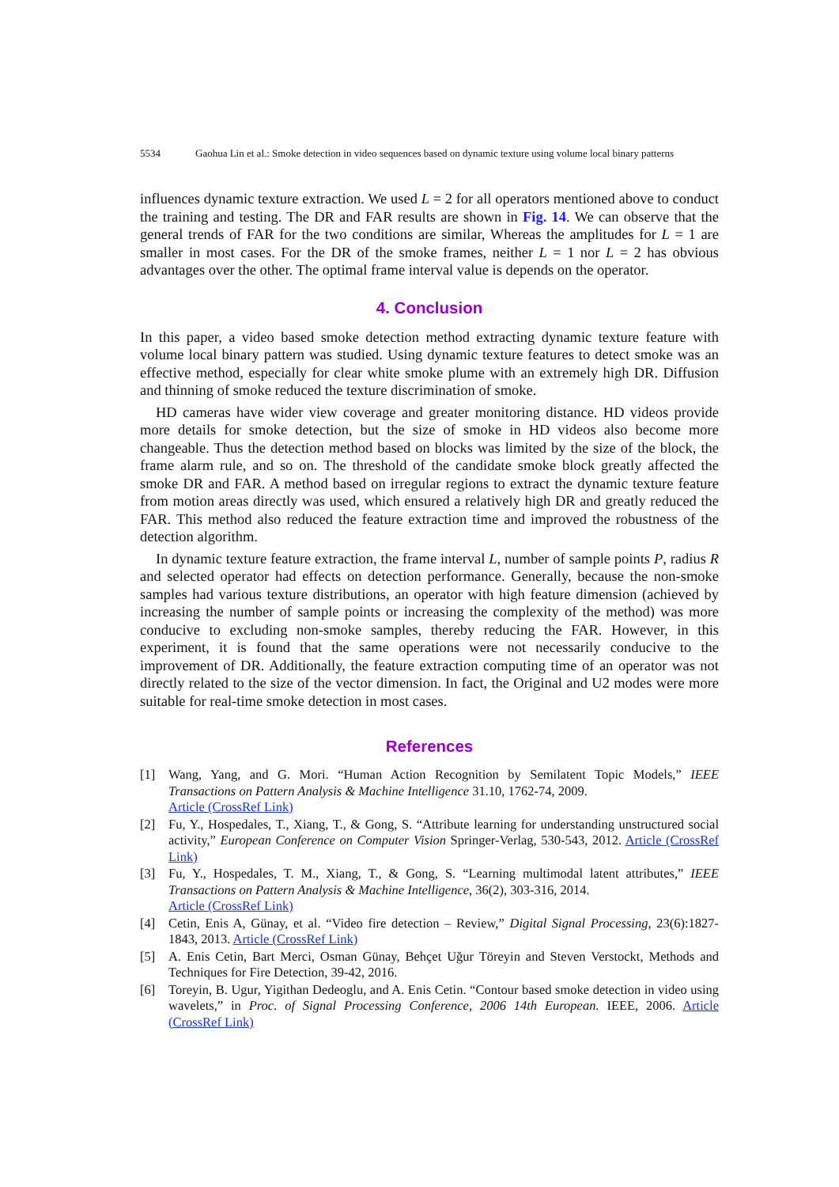5534 Gaohua Lin et al.: Smoke detection in video sequences based on dynamic texture using volume local binary patterns
influences dynamic texture extraction. We used L = 2 for all operators mentioned above to conduct the training and testing. The DR and FAR results are shown in Fig. 14. We can observe that the general trends of FAR for the two conditions are similar, Whereas the amplitudes for L = 1 are smaller in most cases. For the DR of the smoke frames, neither L = 1 nor L = 2 has obvious advantages over the other. The optimal frame interval value is depends on the operator.
4. Conclusion
In this paper, a video based smoke detection method extracting dynamic texture feature with volume local binary pattern was studied. Using dynamic texture features to detect smoke was an effective method, especially for clear white smoke plume with an extremely high DR. Diffusion and thinning of smoke reduced the texture discrimination of smoke.
HD cameras have wider view coverage and greater monitoring distance. HD videos provide more details for smoke detection, but the size of smoke in HD videos also become more changeable. Thus the detection method based on blocks was limited by the size of the block, the frame alarm rule, and so on. The threshold of the candidate smoke block greatly affected the smoke DR and FAR. A method based on irregular regions to extract the dynamic texture feature from motion areas directly was used, which ensured a relatively high DR and greatly reduced the FAR. This method also reduced the feature extraction time and improved the robustness of the detection algorithm.
In dynamic texture feature extraction, the frame interval L, number of sample points P, radius R and selected operator had effects on detection performance. Generally, because the non-smoke samples had various texture distributions, an operator with high feature dimension (achieved by increasing the number of sample points or increasing the complexity of the method) was more conducive to excluding non-smoke samples, thereby reducing the FAR. However, in this experiment, it is found that the same operations were not necessarily conducive to the improvement of DR. Additionally, the feature extraction computing time of an operator was not directly related to the size of the vector dimension. In fact, the Original and U2 modes were more suitable for real-time smoke detection in most cases.
References
[1] Wang, Yang, and G. Mori. “Human Action Recognition by Semilatent Topic Models,” IEEE Transactions on Pattern Analysis & Machine Intelligence 31.10, 1762-74, 2009.
Article (CrossRef Link)
[2] Fu, Y., Hospedales, T., Xiang, T., & Gong, S. “Attribute learning for understanding unstructured social activity,” European Conference on Computer Vision Springer-Verlag, 530-543, 2012. Article (CrossRef Link)
[3] Fu, Y., Hospedales, T. M., Xiang, T., & Gong, S. “Learning multimodal latent attributes,” IEEE Transactions on Pattern Analysis & Machine Intelligence, 36(2), 303-316, 2014.
Article (CrossRef Link)
[4] Cetin, Enis A, Günay, et al. “Video fire detection – Review,” Digital Signal Processing, 23(6):1827-1843, 2013. Article (CrossRef Link)
[5] A. Enis Cetin, Bart Merci, Osman Günay, Behçet Uğur Töreyin and Steven Verstockt, Methods and Techniques for Fire Detection, 39-42, 2016.
[6] Toreyin, B. Ugur, Yigithan Dedeoglu, and A. Enis Cetin. “Contour based smoke detection in video using wavelets,” in Proc. of Signal Processing Conference, 2006 14th European. IEEE, 2006. Article (CrossRef Link)